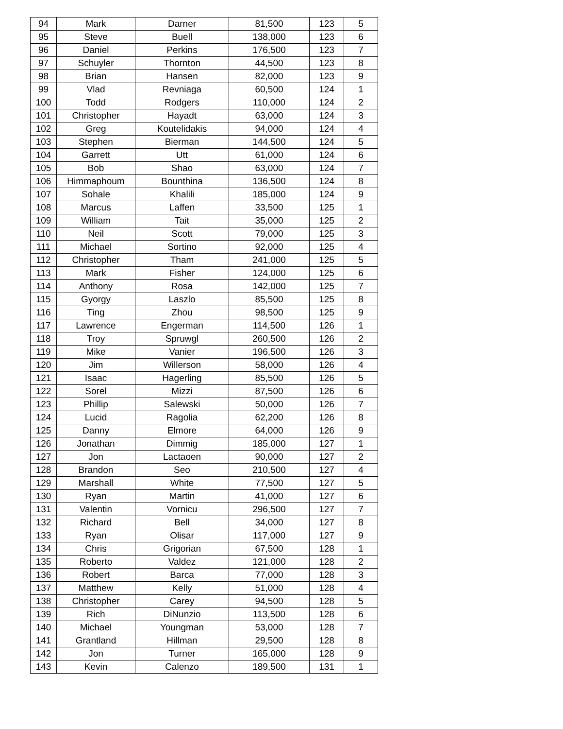| 94 | Mark | Darner | 81,500 | 123 | 5 |
| 95 | Steve | Buell | 138,000 | 123 | 6 |
| 96 | Daniel | Perkins | 176,500 | 123 | 7 |
| 97 | Schuyler | Thornton | 44,500 | 123 | 8 |
| 98 | Brian | Hansen | 82,000 | 123 | 9 |
| 99 | Vlad | Revniaga | 60,500 | 124 | 1 |
| 100 | Todd | Rodgers | 110,000 | 124 | 2 |
| 101 | Christopher | Hayadt | 63,000 | 124 | 3 |
| 102 | Greg | Koutelidakis | 94,000 | 124 | 4 |
| 103 | Stephen | Bierman | 144,500 | 124 | 5 |
| 104 | Garrett | Utt | 61,000 | 124 | 6 |
| 105 | Bob | Shao | 63,000 | 124 | 7 |
| 106 | Himmaphoum | Bounthina | 136,500 | 124 | 8 |
| 107 | Sohale | Khalili | 185,000 | 124 | 9 |
| 108 | Marcus | Laffen | 33,500 | 125 | 1 |
| 109 | William | Tait | 35,000 | 125 | 2 |
| 110 | Neil | Scott | 79,000 | 125 | 3 |
| 111 | Michael | Sortino | 92,000 | 125 | 4 |
| 112 | Christopher | Tham | 241,000 | 125 | 5 |
| 113 | Mark | Fisher | 124,000 | 125 | 6 |
| 114 | Anthony | Rosa | 142,000 | 125 | 7 |
| 115 | Gyorgy | Laszlo | 85,500 | 125 | 8 |
| 116 | Ting | Zhou | 98,500 | 125 | 9 |
| 117 | Lawrence | Engerman | 114,500 | 126 | 1 |
| 118 | Troy | Spruwgl | 260,500 | 126 | 2 |
| 119 | Mike | Vanier | 196,500 | 126 | 3 |
| 120 | Jim | Willerson | 58,000 | 126 | 4 |
| 121 | Isaac | Hagerling | 85,500 | 126 | 5 |
| 122 | Sorel | Mizzi | 87,500 | 126 | 6 |
| 123 | Phillip | Salewski | 50,000 | 126 | 7 |
| 124 | Lucid | Ragolia | 62,200 | 126 | 8 |
| 125 | Danny | Elmore | 64,000 | 126 | 9 |
| 126 | Jonathan | Dimmig | 185,000 | 127 | 1 |
| 127 | Jon | Lactaoen | 90,000 | 127 | 2 |
| 128 | Brandon | Seo | 210,500 | 127 | 4 |
| 129 | Marshall | White | 77,500 | 127 | 5 |
| 130 | Ryan | Martin | 41,000 | 127 | 6 |
| 131 | Valentin | Vornicu | 296,500 | 127 | 7 |
| 132 | Richard | Bell | 34,000 | 127 | 8 |
| 133 | Ryan | Olisar | 117,000 | 127 | 9 |
| 134 | Chris | Grigorian | 67,500 | 128 | 1 |
| 135 | Roberto | Valdez | 121,000 | 128 | 2 |
| 136 | Robert | Barca | 77,000 | 128 | 3 |
| 137 | Matthew | Kelly | 51,000 | 128 | 4 |
| 138 | Christopher | Carey | 94,500 | 128 | 5 |
| 139 | Rich | DiNunzio | 113,500 | 128 | 6 |
| 140 | Michael | Youngman | 53,000 | 128 | 7 |
| 141 | Grantland | Hillman | 29,500 | 128 | 8 |
| 142 | Jon | Turner | 165,000 | 128 | 9 |
| 143 | Kevin | Calenzo | 189,500 | 131 | 1 |